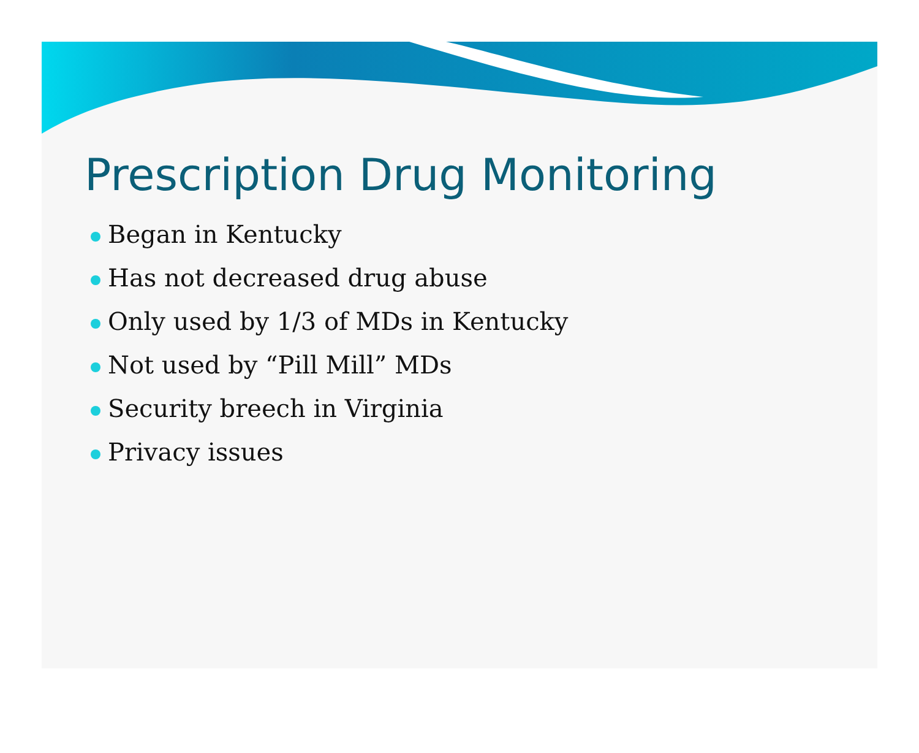Prescription Drug Monitoring
Began in Kentucky
Has not decreased drug abuse
Only used by 1/3 of MDs in Kentucky
Not used by “Pill Mill” MDs
Security breech in Virginia
Privacy issues